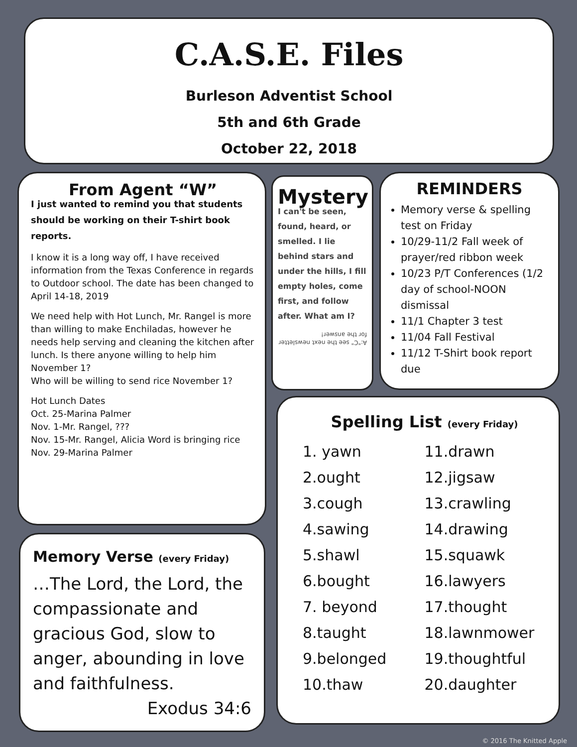C.A.S.E. Files
Burleson Adventist School
5th and 6th Grade
October 22, 2018
From Agent “W”
I just wanted to remind you that students should be working on their T-shirt book reports.
I know it is a long way off, I have received information from the Texas Conference in regards to Outdoor school. The date has been changed to April 14-18, 2019
We need help with Hot Lunch, Mr. Rangel is more than willing to make Enchiladas, however he needs help serving and cleaning the kitchen after lunch. Is there anyone willing to help him November 1?
Who will be willing to send rice November 1?
Hot Lunch Dates
Oct. 25-Marina Palmer
Nov. 1-Mr. Rangel, ???
Nov. 15-Mr. Rangel, Alicia Word is bringing rice
Nov. 29-Marina Palmer
Mystery
I can't be seen, found, heard, or smelled. I lie behind stars and under the hills, I fill empty holes, come first, and follow after. What am I?
A:"C" see the next newsletter for the answer!
REMINDERS
Memory verse & spelling test on Friday
10/29-11/2 Fall week of prayer/red ribbon week
10/23 P/T Conferences (1/2 day of school-NOON dismissal
11/1 Chapter 3 test
11/04 Fall Festival
11/12 T-Shirt book report due
Memory Verse (every Friday)
…The Lord, the Lord, the compassionate and gracious God, slow to anger, abounding in love and faithfulness.
Exodus 34:6
Spelling List (every Friday)
1. yawn
2.ought
3.cough
4.sawing
5.shawl
6.bought
7. beyond
8.taught
9.belonged
10.thaw
11.drawn
12.jigsaw
13.crawling
14.drawing
15.squawk
16.lawyers
17.thought
18.lawnmower
19.thoughtful
20.daughter
© 2016 The Knitted Apple